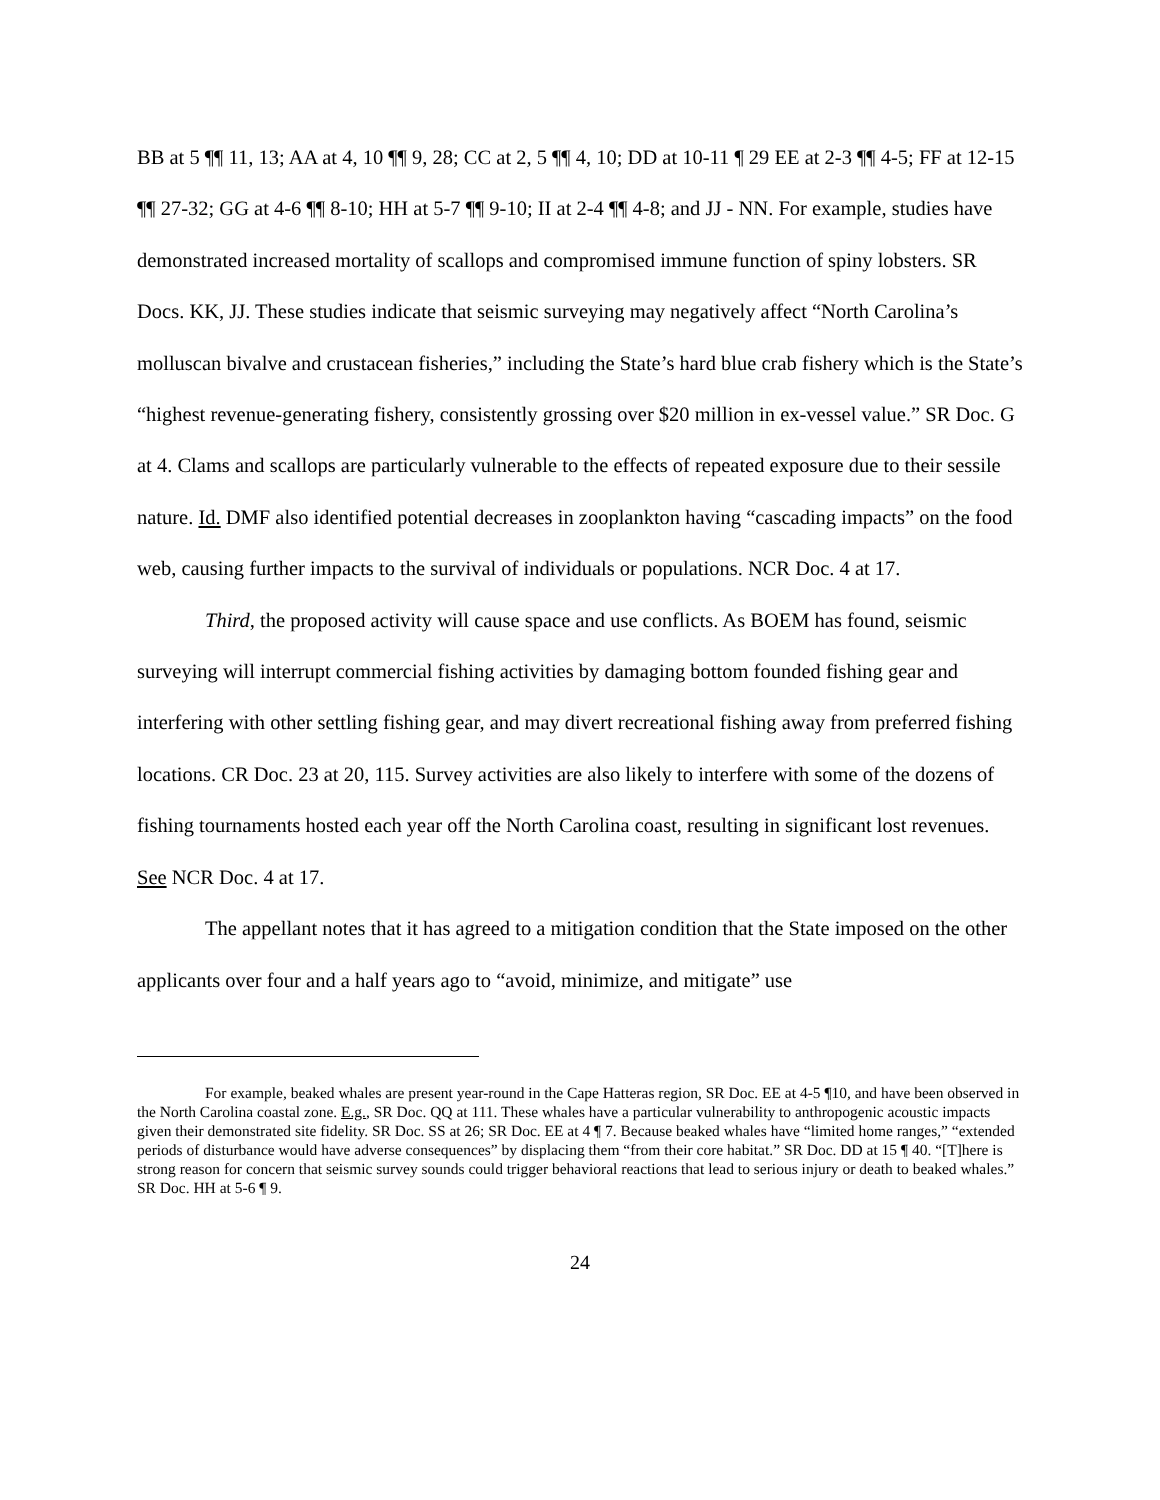BB at 5 ¶¶ 11, 13; AA at 4, 10 ¶¶ 9, 28; CC at 2, 5 ¶¶ 4, 10; DD at 10-11 ¶ 29 EE at 2-3 ¶¶ 4-5; FF at 12-15 ¶¶ 27-32; GG at 4-6 ¶¶ 8-10; HH at 5-7 ¶¶ 9-10; II at 2-4 ¶¶ 4-8; and JJ - NN. For example, studies have demonstrated increased mortality of scallops and compromised immune function of spiny lobsters. SR Docs. KK, JJ. These studies indicate that seismic surveying may negatively affect “North Carolina’s molluscan bivalve and crustacean fisheries,” including the State’s hard blue crab fishery which is the State’s “highest revenue-generating fishery, consistently grossing over $20 million in ex-vessel value.” SR Doc. G at 4. Clams and scallops are particularly vulnerable to the effects of repeated exposure due to their sessile nature. Id. DMF also identified potential decreases in zooplankton having “cascading impacts” on the food web, causing further impacts to the survival of individuals or populations. NCR Doc. 4 at 17.
Third, the proposed activity will cause space and use conflicts. As BOEM has found, seismic surveying will interrupt commercial fishing activities by damaging bottom founded fishing gear and interfering with other settling fishing gear, and may divert recreational fishing away from preferred fishing locations. CR Doc. 23 at 20, 115. Survey activities are also likely to interfere with some of the dozens of fishing tournaments hosted each year off the North Carolina coast, resulting in significant lost revenues. See NCR Doc. 4 at 17.
The appellant notes that it has agreed to a mitigation condition that the State imposed on the other applicants over four and a half years ago to “avoid, minimize, and mitigate” use
For example, beaked whales are present year-round in the Cape Hatteras region, SR Doc. EE at 4-5 ¶10, and have been observed in the North Carolina coastal zone. E.g., SR Doc. QQ at 111. These whales have a particular vulnerability to anthropogenic acoustic impacts given their demonstrated site fidelity. SR Doc. SS at 26; SR Doc. EE at 4 ¶ 7. Because beaked whales have “limited home ranges,” “extended periods of disturbance would have adverse consequences” by displacing them “from their core habitat.” SR Doc. DD at 15 ¶ 40. “[T]here is strong reason for concern that seismic survey sounds could trigger behavioral reactions that lead to serious injury or death to beaked whales.” SR Doc. HH at 5-6 ¶ 9.
24